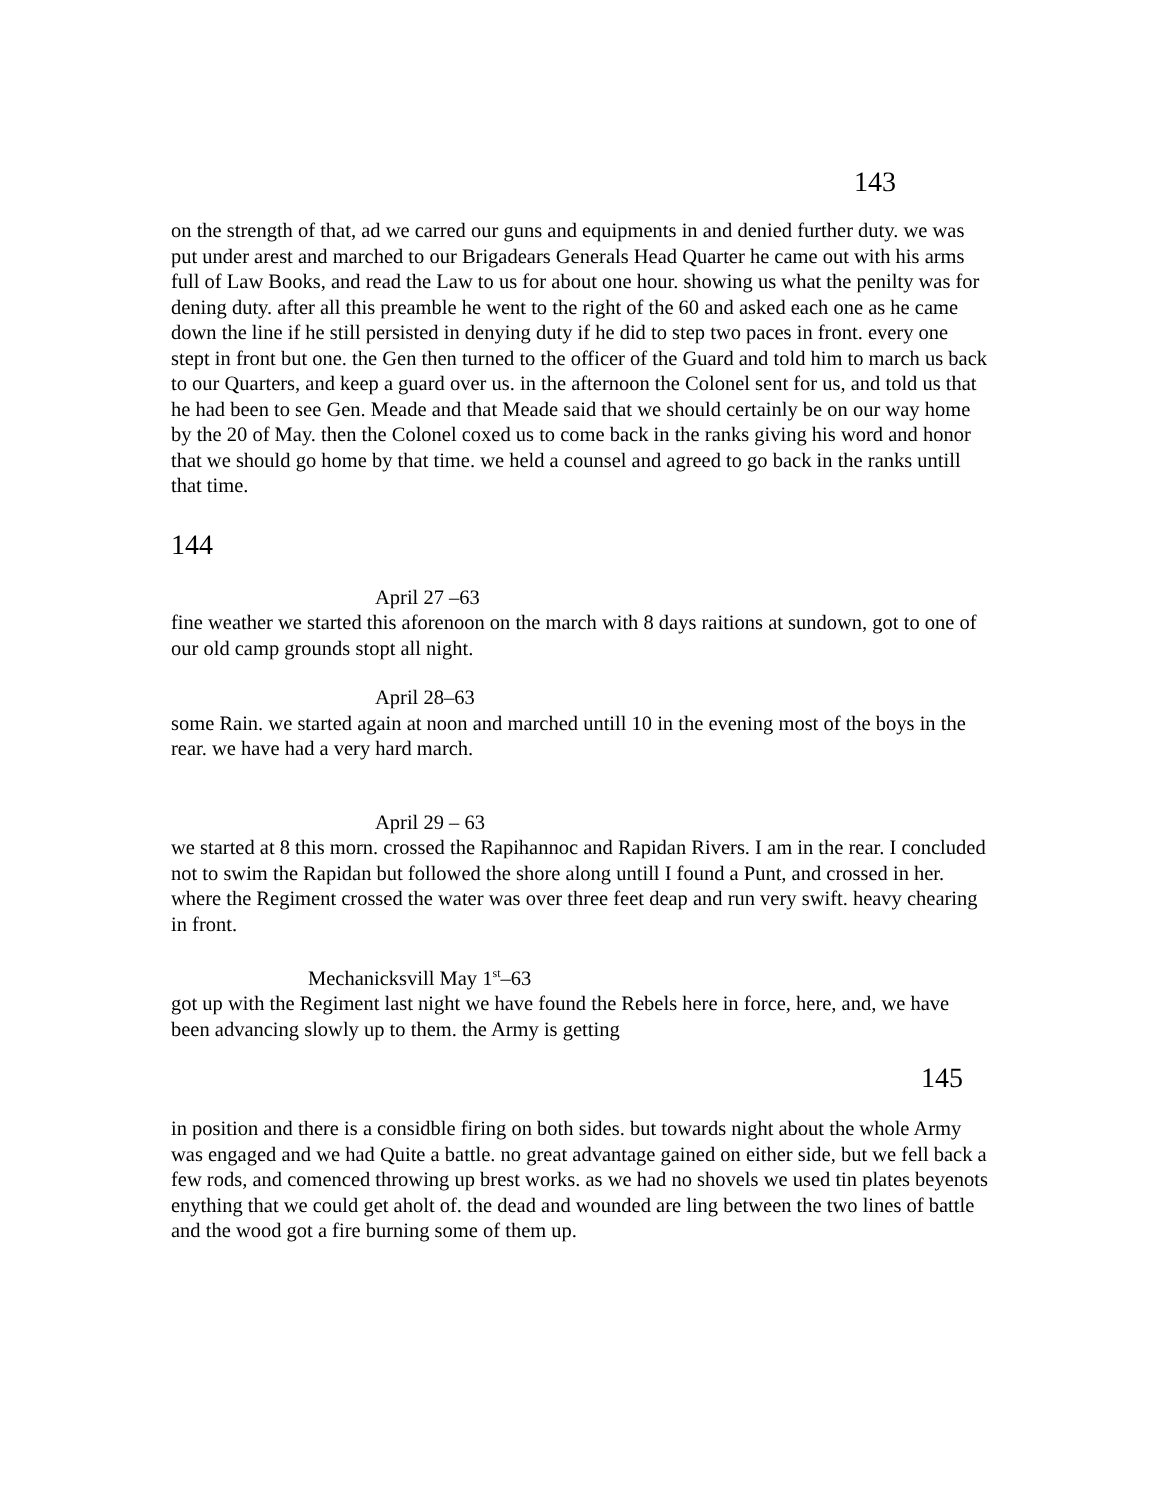143
on the strength of that, ad we carred our guns and equipments in and denied further duty. we was put under arest and marched to our Brigadears Generals Head Quarter he came out with his arms full of Law Books, and read the Law to us for about one hour. showing us what the penilty was for dening duty. after all this preamble he went to the right of the 60 and asked each one as he came down the line if he still persisted in denying duty if he did to step two paces in front. every one stept in front but one. the Gen then turned to the officer of the Guard and told him to march us back to our Quarters, and keep a guard over us. in the afternoon the Colonel sent for us, and told us that he had been to see Gen. Meade and that Meade said that we should certainly be on our way home by the 20 of May. then the Colonel coxed us to come back in the ranks giving his word and honor that we should go home by that time. we held a counsel and agreed to go back in the ranks untill that time.
144
April 27 –63
fine weather we started this aforenoon on the march with 8 days raitions at sundown, got to one of our old camp grounds stopt all night.
April 28–63
some Rain. we started again at noon and marched untill 10 in the evening most of the boys in the rear. we have had a very hard march.
April 29 – 63
we started at 8 this morn. crossed the Rapihannoc and Rapidan Rivers. I am in the rear. I concluded not to swim the Rapidan but followed the shore along untill I found a Punt, and crossed in her. where the Regiment crossed the water was over three feet deap and run very swift. heavy chearing in front.
Mechanicksvill May 1<sup>st</sup>–63
got up with the Regiment last night we have found the Rebels here in force, here, and, we have been advancing slowly up to them. the Army is getting
145
in position and there is a considble firing on both sides. but towards night about the whole Army was engaged and we had Quite a battle. no great advantage gained on either side, but we fell back a few rods, and comenced throwing up brest works. as we had no shovels we used tin plates beyenots enything that we could get aholt of. the dead and wounded are ling between the two lines of battle and the wood got a fire burning some of them up.